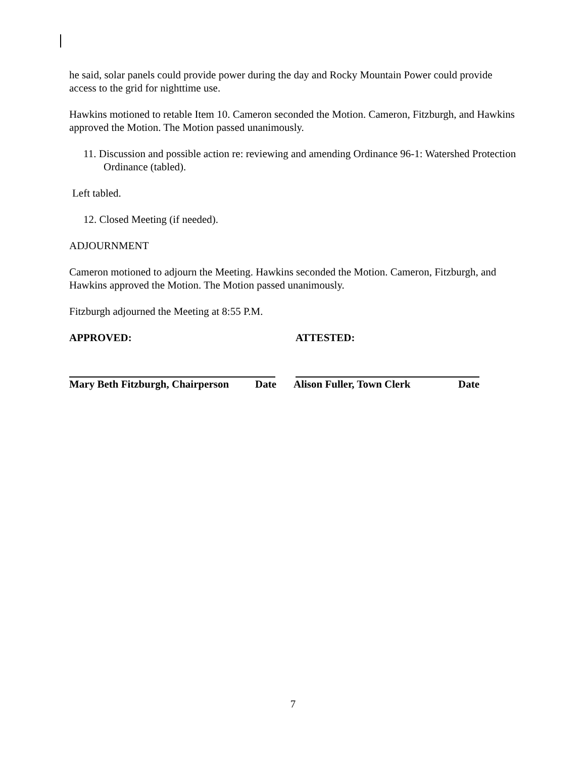he said, solar panels could provide power during the day and Rocky Mountain Power could provide access to the grid for nighttime use.
Hawkins motioned to retable Item 10. Cameron seconded the Motion. Cameron, Fitzburgh, and Hawkins approved the Motion. The Motion passed unanimously.
11. Discussion and possible action re: reviewing and amending Ordinance 96-1: Watershed Protection Ordinance (tabled).
Left tabled.
12. Closed Meeting (if needed).
ADJOURNMENT
Cameron motioned to adjourn the Meeting. Hawkins seconded the Motion. Cameron, Fitzburgh, and Hawkins approved the Motion. The Motion passed unanimously.
Fitzburgh adjourned the Meeting at 8:55 P.M.
APPROVED: ATTESTED:
Mary Beth Fitzburgh, Chairperson Date Alison Fuller, Town Clerk Date
7